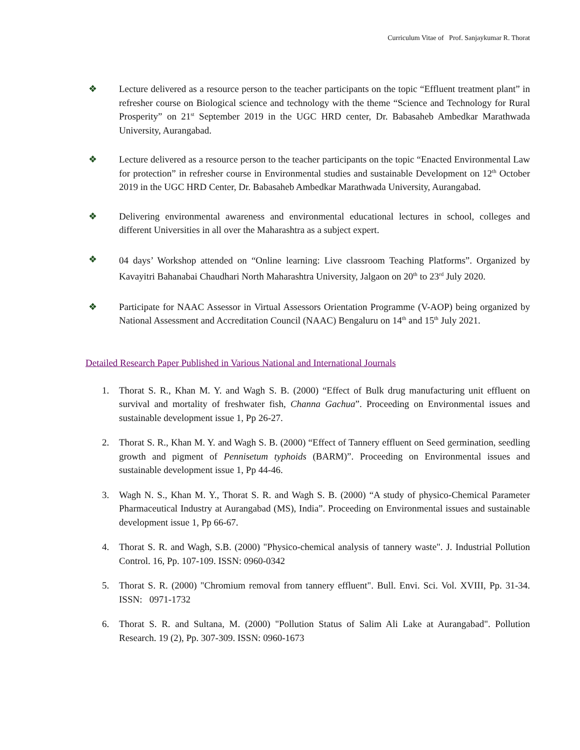Curriculum Vitae of Prof. Sanjaykumar R. Thorat
❖ Lecture delivered as a resource person to the teacher participants on the topic “Effluent treatment plant” in refresher course on Biological science and technology with the theme “Science and Technology for Rural Prosperity” on 21<sup>st</sup> September 2019 in the UGC HRD center, Dr. Babasaheb Ambedkar Marathwada University, Aurangabad.
❖ Lecture delivered as a resource person to the teacher participants on the topic “Enacted Environmental Law for protection” in refresher course in Environmental studies and sustainable Development on 12<sup>th</sup> October 2019 in the UGC HRD Center, Dr. Babasaheb Ambedkar Marathwada University, Aurangabad.
❖ Delivering environmental awareness and environmental educational lectures in school, colleges and different Universities in all over the Maharashtra as a subject expert.
❖ 04 days’ Workshop attended on “Online learning: Live classroom Teaching Platforms”. Organized by Kavayitri Bahanabai Chaudhari North Maharashtra University, Jalgaon on 20<sup>th</sup> to 23<sup>rd</sup> July 2020.
❖ Participate for NAAC Assessor in Virtual Assessors Orientation Programme (V-AOP) being organized by National Assessment and Accreditation Council (NAAC) Bengaluru on 14<sup>th</sup> and 15<sup>th</sup> July 2021.
Detailed Research Paper Published in Various National and International Journals
1. Thorat S. R., Khan M. Y. and Wagh S. B. (2000) “Effect of Bulk drug manufacturing unit effluent on survival and mortality of freshwater fish, Channa Gachua”. Proceeding on Environmental issues and sustainable development issue 1, Pp 26-27.
2. Thorat S. R., Khan M. Y. and Wagh S. B. (2000) “Effect of Tannery effluent on Seed germination, seedling growth and pigment of Pennisetum typhoids (BARM)”. Proceeding on Environmental issues and sustainable development issue 1, Pp 44-46.
3. Wagh N. S., Khan M. Y., Thorat S. R. and Wagh S. B. (2000) “A study of physico-Chemical Parameter Pharmaceutical Industry at Aurangabad (MS), India”. Proceeding on Environmental issues and sustainable development issue 1, Pp 66-67.
4. Thorat S. R. and Wagh, S.B. (2000) "Physico-chemical analysis of tannery waste". J. Industrial Pollution Control. 16, Pp. 107-109. ISSN: 0960-0342
5. Thorat S. R. (2000) "Chromium removal from tannery effluent". Bull. Envi. Sci. Vol. XVIII, Pp. 31-34. ISSN: 0971-1732
6. Thorat S. R. and Sultana, M. (2000) "Pollution Status of Salim Ali Lake at Aurangabad". Pollution Research. 19 (2), Pp. 307-309. ISSN: 0960-1673